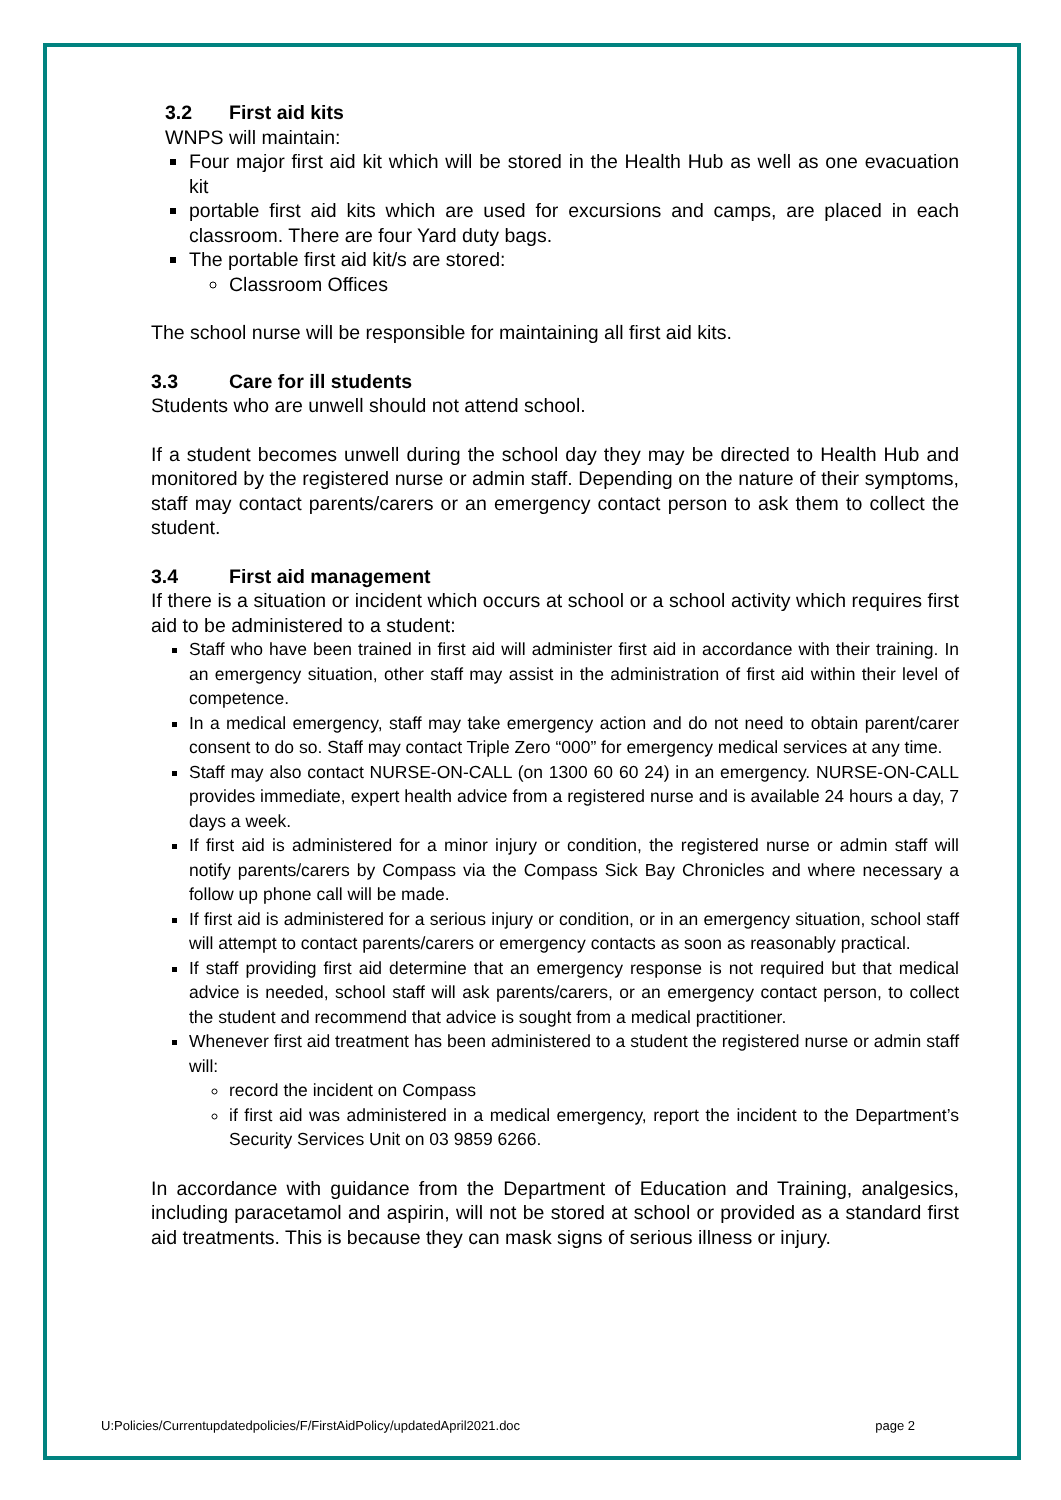3.2 First aid kits
WNPS will maintain:
Four major first aid kit which will be stored in the Health Hub as well as one evacuation kit
portable first aid kits which are used for excursions and camps, are placed in each classroom. There are four Yard duty bags.
The portable first aid kit/s are stored:
Classroom Offices
The school nurse will be responsible for maintaining all first aid kits.
3.3 Care for ill students
Students who are unwell should not attend school.
If a student becomes unwell during the school day they may be directed to Health Hub and monitored by the registered nurse or admin staff. Depending on the nature of their symptoms, staff may contact parents/carers or an emergency contact person to ask them to collect the student.
3.4 First aid management
If there is a situation or incident which occurs at school or a school activity which requires first aid to be administered to a student:
Staff who have been trained in first aid will administer first aid in accordance with their training. In an emergency situation, other staff may assist in the administration of first aid within their level of competence.
In a medical emergency, staff may take emergency action and do not need to obtain parent/carer consent to do so. Staff may contact Triple Zero “000” for emergency medical services at any time.
Staff may also contact NURSE-ON-CALL (on 1300 60 60 24) in an emergency. NURSE-ON-CALL provides immediate, expert health advice from a registered nurse and is available 24 hours a day, 7 days a week.
If first aid is administered for a minor injury or condition, the registered nurse or admin staff will notify parents/carers by Compass via the Compass Sick Bay Chronicles and where necessary a follow up phone call will be made.
If first aid is administered for a serious injury or condition, or in an emergency situation, school staff will attempt to contact parents/carers or emergency contacts as soon as reasonably practical.
If staff providing first aid determine that an emergency response is not required but that medical advice is needed, school staff will ask parents/carers, or an emergency contact person, to collect the student and recommend that advice is sought from a medical practitioner.
Whenever first aid treatment has been administered to a student the registered nurse or admin staff will:
record the incident on Compass
if first aid was administered in a medical emergency, report the incident to the Department’s Security Services Unit on 03 9859 6266.
In accordance with guidance from the Department of Education and Training, analgesics, including paracetamol and aspirin, will not be stored at school or provided as a standard first aid treatments. This is because they can mask signs of serious illness or injury.
U:Policies/Currentupdatedpolicies/F/FirstAidPolicy/updatedApril2021.doc page 2